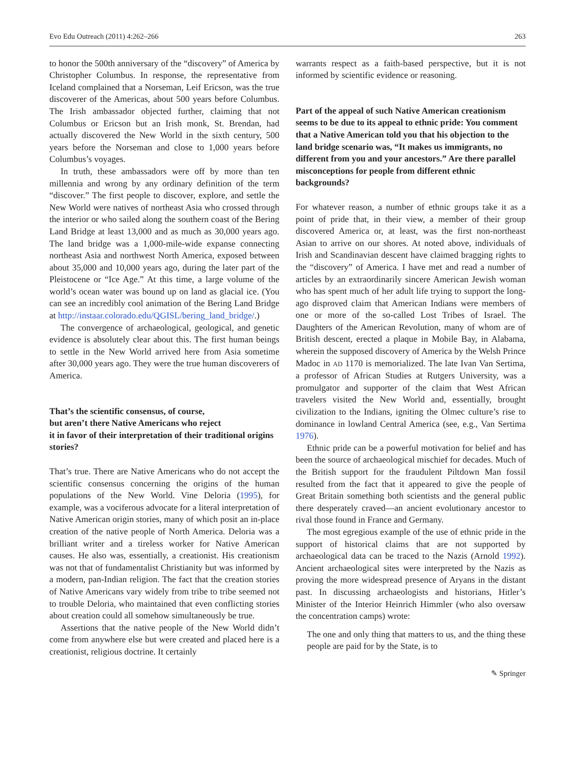Evo Edu Outreach (2011) 4:262–266 263
to honor the 500th anniversary of the “discovery” of America by Christopher Columbus. In response, the representative from Iceland complained that a Norseman, Leif Ericson, was the true discoverer of the Americas, about 500 years before Columbus. The Irish ambassador objected further, claiming that not Columbus or Ericson but an Irish monk, St. Brendan, had actually discovered the New World in the sixth century, 500 years before the Norseman and close to 1,000 years before Columbus’s voyages.
In truth, these ambassadors were off by more than ten millennia and wrong by any ordinary definition of the term “discover.” The first people to discover, explore, and settle the New World were natives of northeast Asia who crossed through the interior or who sailed along the southern coast of the Bering Land Bridge at least 13,000 and as much as 30,000 years ago. The land bridge was a 1,000-mile-wide expanse connecting northeast Asia and northwest North America, exposed between about 35,000 and 10,000 years ago, during the later part of the Pleistocene or “Ice Age.” At this time, a large volume of the world’s ocean water was bound up on land as glacial ice. (You can see an incredibly cool animation of the Bering Land Bridge at http://instaar.colorado.edu/QGISL/bering_land_bridge/.)
The convergence of archaeological, geological, and genetic evidence is absolutely clear about this. The first human beings to settle in the New World arrived here from Asia sometime after 30,000 years ago. They were the true human discoverers of America.
That’s the scientific consensus, of course,
but aren’t there Native Americans who reject
it in favor of their interpretation of their traditional origins stories?
That’s true. There are Native Americans who do not accept the scientific consensus concerning the origins of the human populations of the New World. Vine Deloria (1995), for example, was a vociferous advocate for a literal interpretation of Native American origin stories, many of which posit an in-place creation of the native people of North America. Deloria was a brilliant writer and a tireless worker for Native American causes. He also was, essentially, a creationist. His creationism was not that of fundamentalist Christianity but was informed by a modern, pan-Indian religion. The fact that the creation stories of Native Americans vary widely from tribe to tribe seemed not to trouble Deloria, who maintained that even conflicting stories about creation could all somehow simultaneously be true.
Assertions that the native people of the New World didn’t come from anywhere else but were created and placed here is a creationist, religious doctrine. It certainly
warrants respect as a faith-based perspective, but it is not informed by scientific evidence or reasoning.
Part of the appeal of such Native American creationism seems to be due to its appeal to ethnic pride: You comment that a Native American told you that his objection to the land bridge scenario was, “It makes us immigrants, no different from you and your ancestors.” Are there parallel misconceptions for people from different ethnic backgrounds?
For whatever reason, a number of ethnic groups take it as a point of pride that, in their view, a member of their group discovered America or, at least, was the first non-northeast Asian to arrive on our shores. At noted above, individuals of Irish and Scandinavian descent have claimed bragging rights to the “discovery” of America. I have met and read a number of articles by an extraordinarily sincere American Jewish woman who has spent much of her adult life trying to support the long-ago disproved claim that American Indians were members of one or more of the so-called Lost Tribes of Israel. The Daughters of the American Revolution, many of whom are of British descent, erected a plaque in Mobile Bay, in Alabama, wherein the supposed discovery of America by the Welsh Prince Madoc in AD 1170 is memorialized. The late Ivan Van Sertima, a professor of African Studies at Rutgers University, was a promulgator and supporter of the claim that West African travelers visited the New World and, essentially, brought civilization to the Indians, igniting the Olmec culture’s rise to dominance in lowland Central America (see, e.g., Van Sertima 1976).
Ethnic pride can be a powerful motivation for belief and has been the source of archaeological mischief for decades. Much of the British support for the fraudulent Piltdown Man fossil resulted from the fact that it appeared to give the people of Great Britain something both scientists and the general public there desperately craved—an ancient evolutionary ancestor to rival those found in France and Germany.
The most egregious example of the use of ethnic pride in the support of historical claims that are not supported by archaeological data can be traced to the Nazis (Arnold 1992). Ancient archaeological sites were interpreted by the Nazis as proving the more widespread presence of Aryans in the distant past. In discussing archaeologists and historians, Hitler’s Minister of the Interior Heinrich Himmler (who also oversaw the concentration camps) wrote:
The one and only thing that matters to us, and the thing these people are paid for by the State, is to
✎ Springer